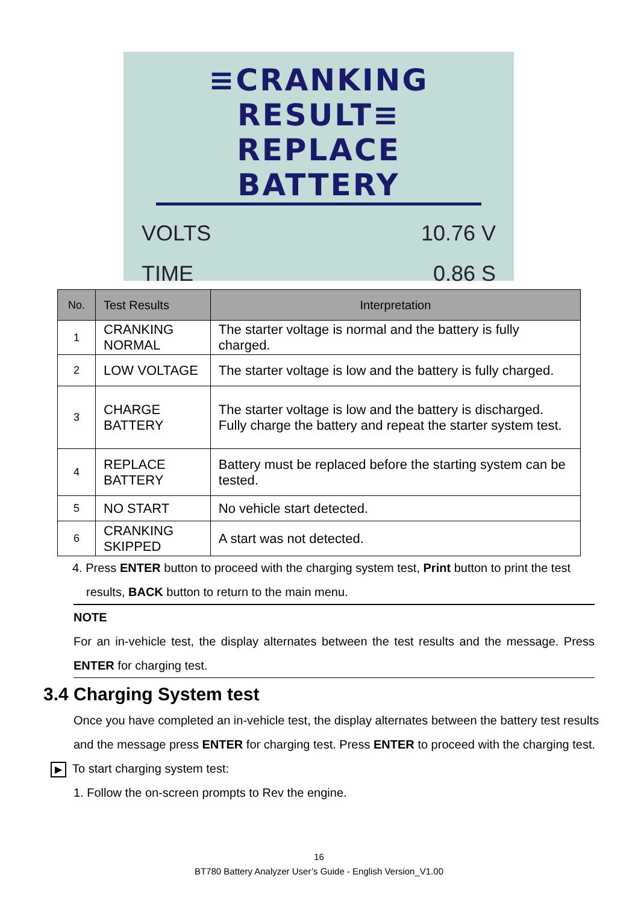≡CRANKING RESULT≡
REPLACE BATTERY
VOLTS 10.76 V
TIME 0.86 S
| No. | Test Results | Interpretation |
| --- | --- | --- |
| 1 | CRANKING NORMAL | The starter voltage is normal and the battery is fully charged. |
| 2 | LOW VOLTAGE | The starter voltage is low and the battery is fully charged. |
| 3 | CHARGE BATTERY | The starter voltage is low and the battery is discharged. Fully charge the battery and repeat the starter system test. |
| 4 | REPLACE BATTERY | Battery must be replaced before the starting system can be tested. |
| 5 | NO START | No vehicle start detected. |
| 6 | CRANKING SKIPPED | A start was not detected. |
4. Press ENTER button to proceed with the charging system test, Print button to print the test
results, BACK button to return to the main menu.
NOTE
For an in-vehicle test, the display alternates between the test results and the message. Press ENTER for charging test.
3.4 Charging System test
Once you have completed an in-vehicle test, the display alternates between the battery test results and the message press ENTER for charging test. Press ENTER to proceed with the charging test.
▶ To start charging system test:
1. Follow the on-screen prompts to Rev the engine.
16
BT780 Battery Analyzer User’s Guide - English Version_V1.00